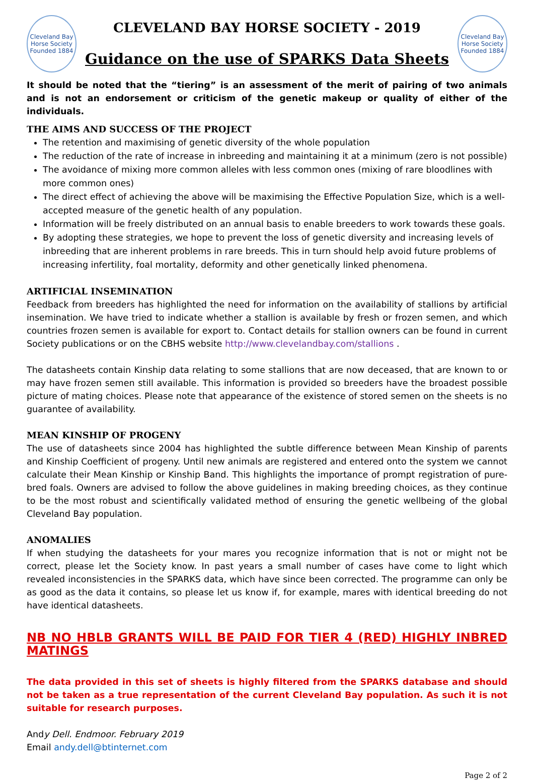Cleveland Bay Horse Society
Founded 1884
CLEVELAND BAY HORSE SOCIETY - 2019
Guidance on the use of SPARKS Data Sheets
Cleveland Bay Horse Society
Founded 1884
It should be noted that the “tiering” is an assessment of the merit of pairing of two animals and is not an endorsement or criticism of the genetic makeup or quality of either of the individuals.
THE AIMS AND SUCCESS OF THE PROJECT
The retention and maximising of genetic diversity of the whole population
The reduction of the rate of increase in inbreeding and maintaining it at a minimum (zero is not possible)
The avoidance of mixing more common alleles with less common ones (mixing of rare bloodlines with more common ones)
The direct effect of achieving the above will be maximising the Effective Population Size, which is a well-accepted measure of the genetic health of any population.
Information will be freely distributed on an annual basis to enable breeders to work towards these goals.
By adopting these strategies, we hope to prevent the loss of genetic diversity and increasing levels of inbreeding that are inherent problems in rare breeds. This in turn should help avoid future problems of increasing infertility, foal mortality, deformity and other genetically linked phenomena.
ARTIFICIAL INSEMINATION
Feedback from breeders has highlighted the need for information on the availability of stallions by artificial insemination. We have tried to indicate whether a stallion is available by fresh or frozen semen, and which countries frozen semen is available for export to. Contact details for stallion owners can be found in current Society publications or on the CBHS website http://www.clevelandbay.com/stallions .
The datasheets contain Kinship data relating to some stallions that are now deceased, that are known to or may have frozen semen still available. This information is provided so breeders have the broadest possible picture of mating choices. Please note that appearance of the existence of stored semen on the sheets is no guarantee of availability.
MEAN KINSHIP OF PROGENY
The use of datasheets since 2004 has highlighted the subtle difference between Mean Kinship of parents and Kinship Coefficient of progeny. Until new animals are registered and entered onto the system we cannot calculate their Mean Kinship or Kinship Band. This highlights the importance of prompt registration of pure-bred foals. Owners are advised to follow the above guidelines in making breeding choices, as they continue to be the most robust and scientifically validated method of ensuring the genetic wellbeing of the global Cleveland Bay population.
ANOMALIES
If when studying the datasheets for your mares you recognize information that is not or might not be correct, please let the Society know. In past years a small number of cases have come to light which revealed inconsistencies in the SPARKS data, which have since been corrected. The programme can only be as good as the data it contains, so please let us know if, for example, mares with identical breeding do not have identical datasheets.
NB NO HBLB GRANTS WILL BE PAID FOR TIER 4 (RED) HIGHLY INBRED MATINGS
The data provided in this set of sheets is highly filtered from the SPARKS database and should not be taken as a true representation of the current Cleveland Bay population. As such it is not suitable for research purposes.
Andy Dell. Endmoor. February 2019
Email andy.dell@btinternet.com
Page 2 of 2